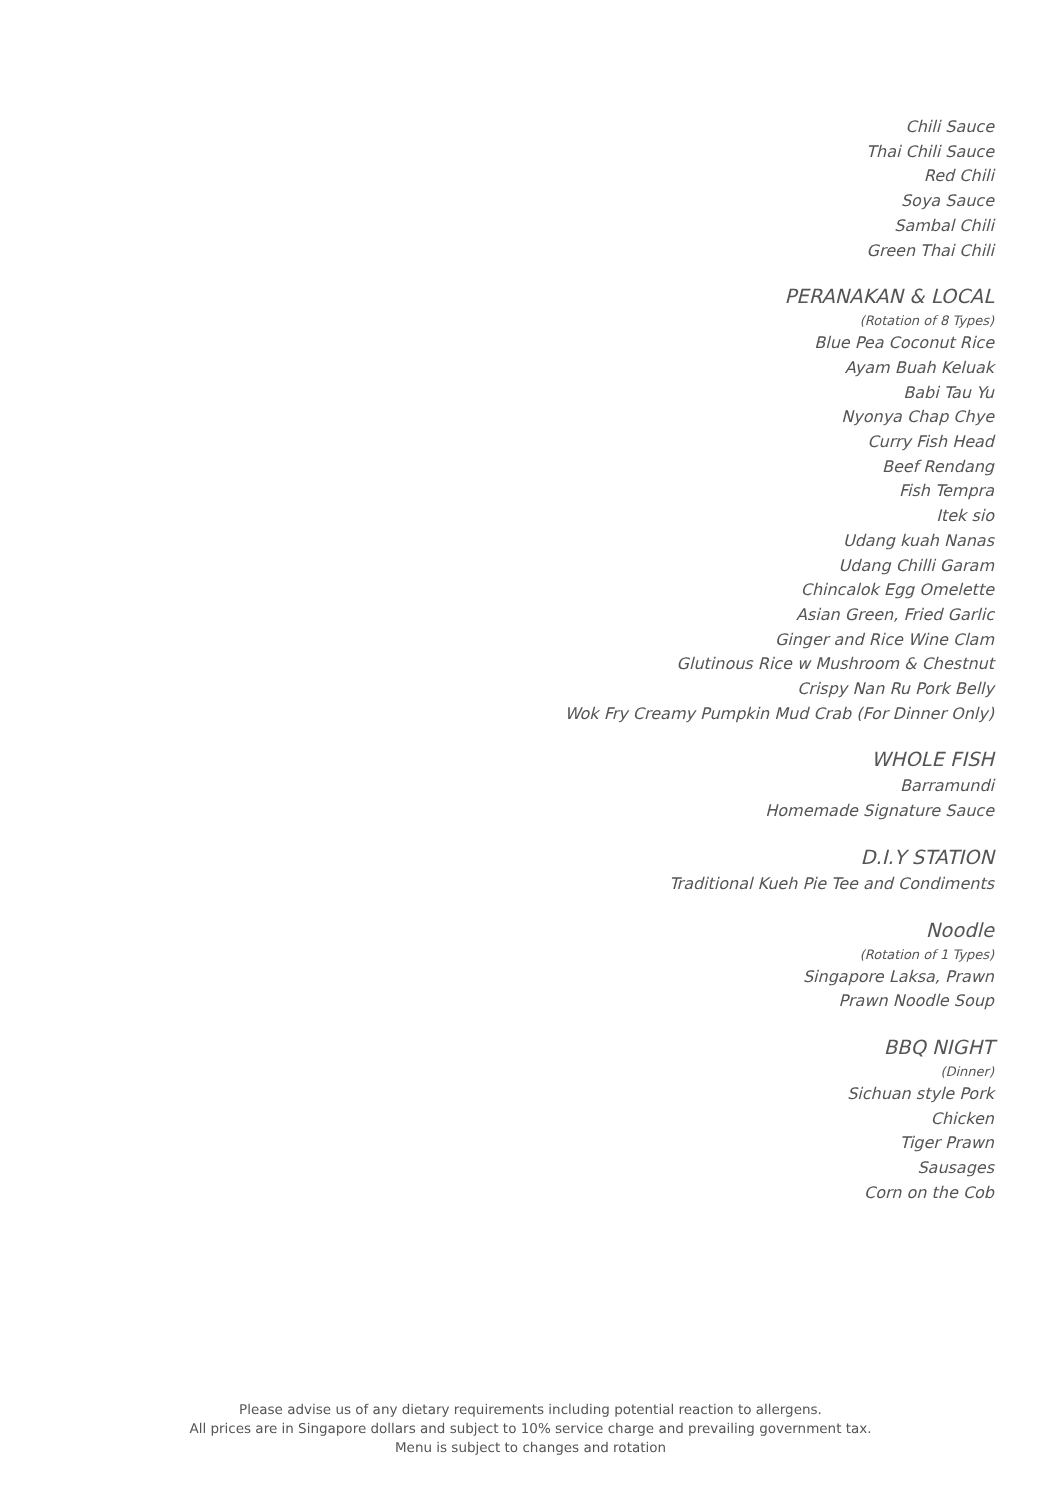Chili Sauce
Thai Chili Sauce
Red Chili
Soya Sauce
Sambal Chili
Green Thai Chili
PERANAKAN & LOCAL
(Rotation of 8 Types)
Blue Pea Coconut Rice
Ayam Buah Keluak
Babi Tau Yu
Nyonya Chap Chye
Curry Fish Head
Beef Rendang
Fish Tempra
Itek sio
Udang kuah Nanas
Udang Chilli Garam
Chincalok Egg Omelette
Asian Green, Fried Garlic
Ginger and Rice Wine Clam
Glutinous Rice w Mushroom & Chestnut
Crispy Nan Ru Pork Belly
Wok Fry Creamy Pumpkin Mud Crab (For Dinner Only)
WHOLE FISH
Barramundi
Homemade Signature Sauce
D.I.Y STATION
Traditional Kueh Pie Tee and Condiments
Noodle
(Rotation of 1 Types)
Singapore Laksa, Prawn
Prawn Noodle Soup
BBQ NIGHT
(Dinner)
Sichuan style Pork
Chicken
Tiger Prawn
Sausages
Corn on the Cob
Please advise us of any dietary requirements including potential reaction to allergens.
All prices are in Singapore dollars and subject to 10% service charge and prevailing government tax.
Menu is subject to changes and rotation